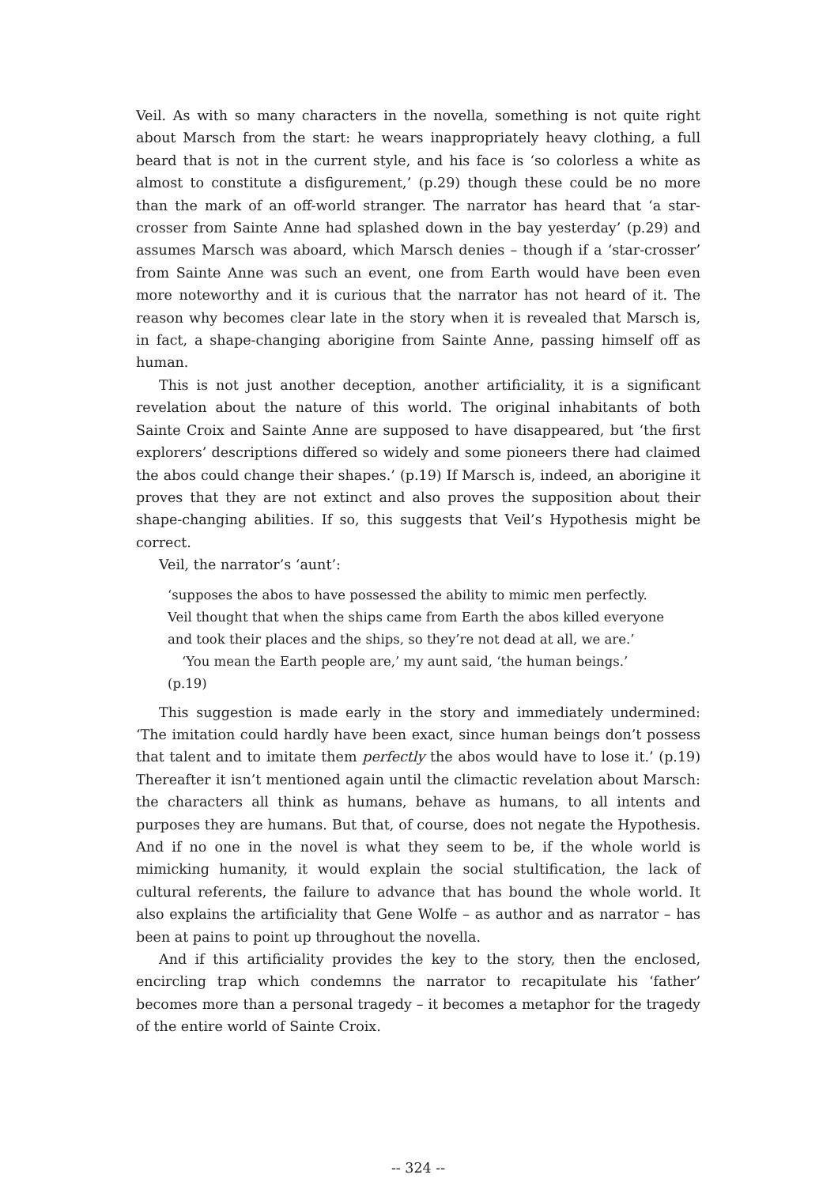Veil. As with so many characters in the novella, something is not quite right about Marsch from the start: he wears inappropriately heavy clothing, a full beard that is not in the current style, and his face is ‘so colorless a white as almost to constitute a disfigurement,’ (p.29) though these could be no more than the mark of an off-world stranger. The narrator has heard that ‘a star-crosser from Sainte Anne had splashed down in the bay yesterday’ (p.29) and assumes Marsch was aboard, which Marsch denies – though if a ‘star-crosser’ from Sainte Anne was such an event, one from Earth would have been even more noteworthy and it is curious that the narrator has not heard of it. The reason why becomes clear late in the story when it is revealed that Marsch is, in fact, a shape-changing aborigine from Sainte Anne, passing himself off as human.
This is not just another deception, another artificiality, it is a significant revelation about the nature of this world. The original inhabitants of both Sainte Croix and Sainte Anne are supposed to have disappeared, but ‘the first explorers’ descriptions differed so widely and some pioneers there had claimed the abos could change their shapes.’ (p.19) If Marsch is, indeed, an aborigine it proves that they are not extinct and also proves the supposition about their shape-changing abilities. If so, this suggests that Veil’s Hypothesis might be correct.
Veil, the narrator’s ‘aunt’:
‘supposes the abos to have possessed the ability to mimic men perfectly. Veil thought that when the ships came from Earth the abos killed everyone and took their places and the ships, so they’re not dead at all, we are.’
‘You mean the Earth people are,’ my aunt said, ‘the human beings.’ (p.19)
This suggestion is made early in the story and immediately undermined: ‘The imitation could hardly have been exact, since human beings don’t possess that talent and to imitate them perfectly the abos would have to lose it.’ (p.19) Thereafter it isn’t mentioned again until the climactic revelation about Marsch: the characters all think as humans, behave as humans, to all intents and purposes they are humans. But that, of course, does not negate the Hypothesis. And if no one in the novel is what they seem to be, if the whole world is mimicking humanity, it would explain the social stultification, the lack of cultural referents, the failure to advance that has bound the whole world. It also explains the artificiality that Gene Wolfe – as author and as narrator – has been at pains to point up throughout the novella.
And if this artificiality provides the key to the story, then the enclosed, encircling trap which condemns the narrator to recapitulate his ‘father’ becomes more than a personal tragedy – it becomes a metaphor for the tragedy of the entire world of Sainte Croix.
-- 324 --